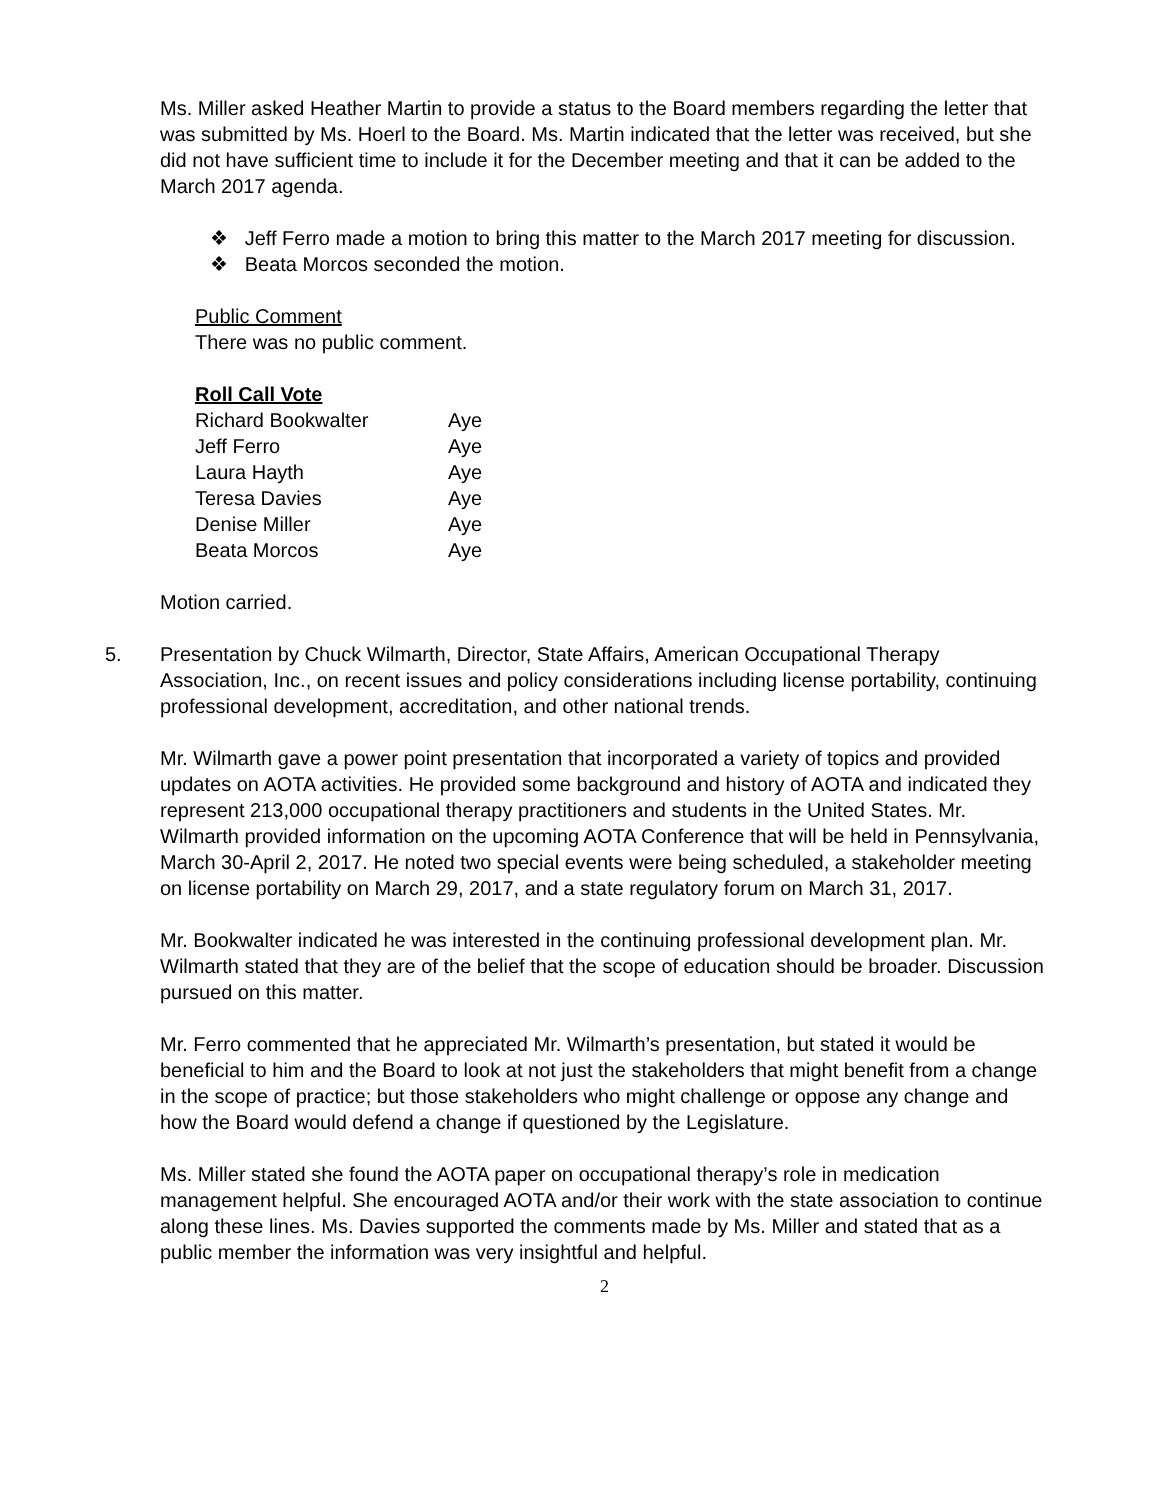Ms. Miller asked Heather Martin to provide a status to the Board members regarding the letter that was submitted by Ms. Hoerl to the Board. Ms. Martin indicated that the letter was received, but she did not have sufficient time to include it for the December meeting and that it can be added to the March 2017 agenda.
❖ Jeff Ferro made a motion to bring this matter to the March 2017 meeting for discussion.
❖ Beata Morcos seconded the motion.
Public Comment
There was no public comment.
Roll Call Vote
| Richard Bookwalter | Aye |
| Jeff Ferro | Aye |
| Laura Hayth | Aye |
| Teresa Davies | Aye |
| Denise Miller | Aye |
| Beata Morcos | Aye |
Motion carried.
5. Presentation by Chuck Wilmarth, Director, State Affairs, American Occupational Therapy Association, Inc., on recent issues and policy considerations including license portability, continuing professional development, accreditation, and other national trends.
Mr. Wilmarth gave a power point presentation that incorporated a variety of topics and provided updates on AOTA activities. He provided some background and history of AOTA and indicated they represent 213,000 occupational therapy practitioners and students in the United States. Mr. Wilmarth provided information on the upcoming AOTA Conference that will be held in Pennsylvania, March 30-April 2, 2017. He noted two special events were being scheduled, a stakeholder meeting on license portability on March 29, 2017, and a state regulatory forum on March 31, 2017.
Mr. Bookwalter indicated he was interested in the continuing professional development plan. Mr. Wilmarth stated that they are of the belief that the scope of education should be broader. Discussion pursued on this matter.
Mr. Ferro commented that he appreciated Mr. Wilmarth’s presentation, but stated it would be beneficial to him and the Board to look at not just the stakeholders that might benefit from a change in the scope of practice; but those stakeholders who might challenge or oppose any change and how the Board would defend a change if questioned by the Legislature.
Ms. Miller stated she found the AOTA paper on occupational therapy’s role in medication management helpful. She encouraged AOTA and/or their work with the state association to continue along these lines. Ms. Davies supported the comments made by Ms. Miller and stated that as a public member the information was very insightful and helpful.
2